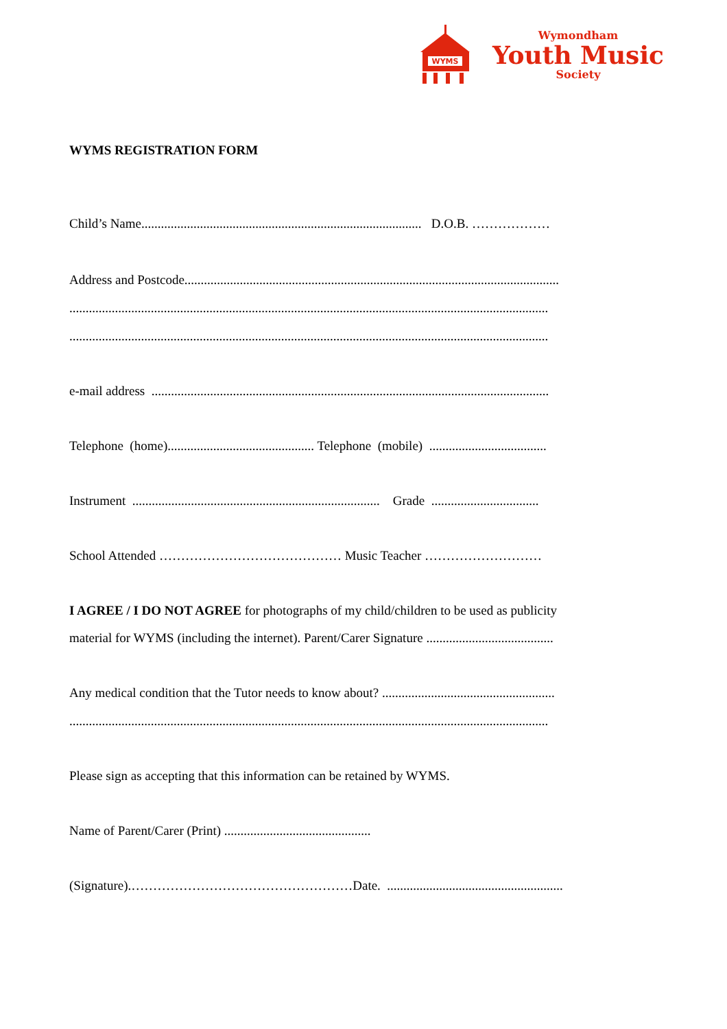WYMS
Wymondham
Youth Music
Society
WYMS REGISTRATION FORM
Child’s Name...................................................................................... D.O.B. ………………
Address and Postcode...................................................................................................................
...................................................................................................................................................
...................................................................................................................................................
e-mail address ..........................................................................................................................
Telephone (home)............................................. Telephone (mobile) ....................................
Instrument ............................................................................ Grade .................................
School Attended …………………………………… Music Teacher ………………………
I AGREE / I DO NOT AGREE for photographs of my child/children to be used as publicity
material for WYMS (including the internet). Parent/Carer Signature .......................................
Any medical condition that the Tutor needs to know about? .....................................................
...................................................................................................................................................
Please sign as accepting that this information can be retained by WYMS.
Name of Parent/Carer (Print) .............................................
(Signature).……………………………………………Date. ......................................................